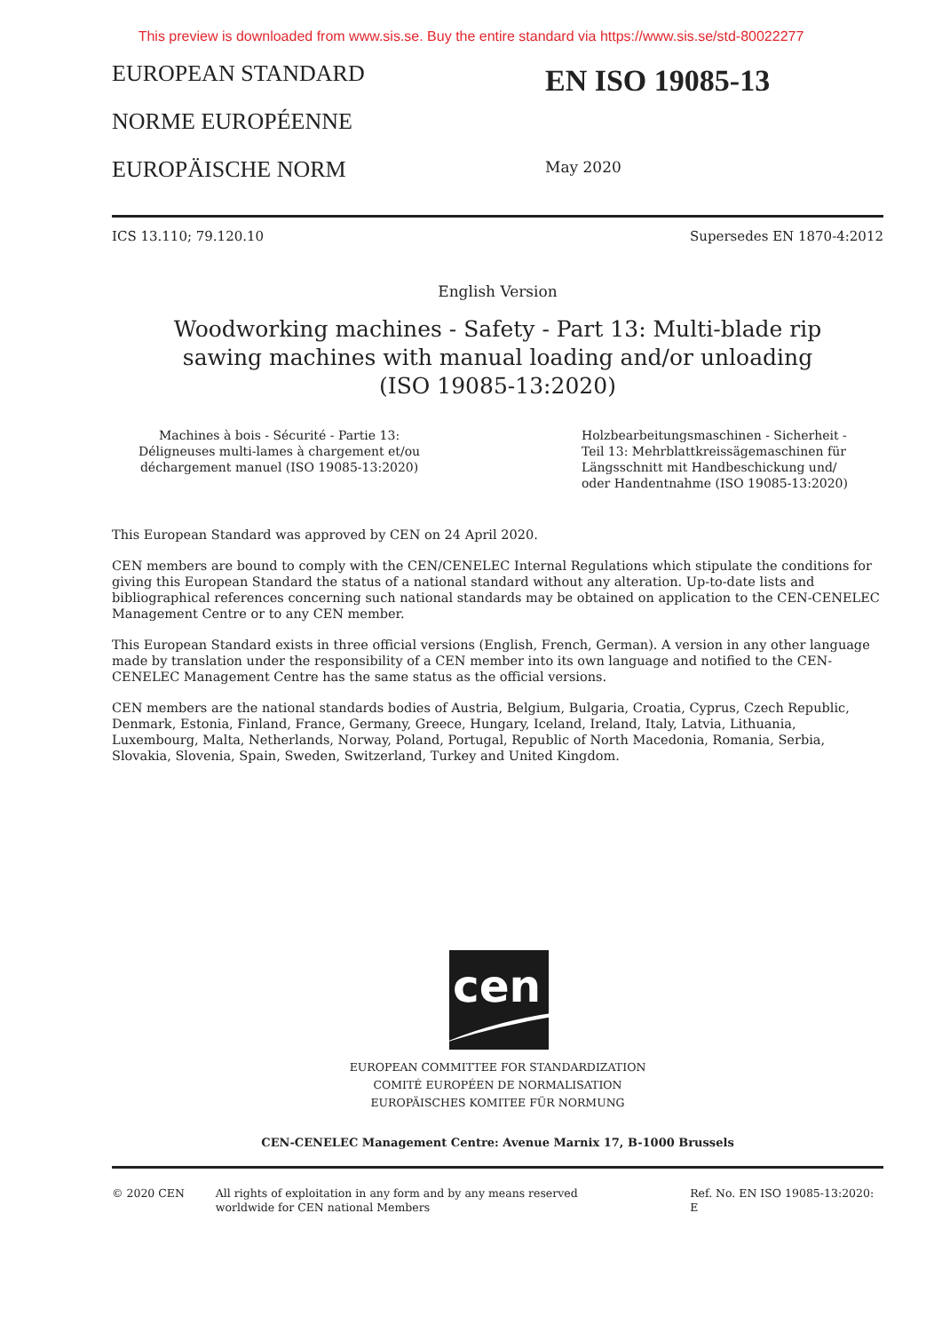This preview is downloaded from www.sis.se. Buy the entire standard via https://www.sis.se/std-80022277
EUROPEAN STANDARD
NORME EUROPÉENNE
EUROPÄISCHE NORM
EN ISO 19085-13
May 2020
ICS 13.110; 79.120.10 Supersedes EN 1870-4:2012
English Version
Woodworking machines - Safety - Part 13: Multi-blade rip
sawing machines with manual loading and/or unloading
(ISO 19085-13:2020)
Machines à bois - Sécurité - Partie 13:
Déligneuses multi-lames à chargement et/ou
déchargement manuel (ISO 19085-13:2020)
Holzbearbeitungsmaschinen - Sicherheit -
Teil 13: Mehrblattkreissägemaschinen für
Längsschnitt mit Handbeschickung und/
oder Handentnahme (ISO 19085-13:2020)
This European Standard was approved by CEN on 24 April 2020.
CEN members are bound to comply with the CEN/CENELEC Internal Regulations which stipulate the conditions for giving this European Standard the status of a national standard without any alteration. Up-to-date lists and bibliographical references concerning such national standards may be obtained on application to the CEN-CENELEC Management Centre or to any CEN member.
This European Standard exists in three official versions (English, French, German). A version in any other language made by translation under the responsibility of a CEN member into its own language and notified to the CEN-CENELEC Management Centre has the same status as the official versions.
CEN members are the national standards bodies of Austria, Belgium, Bulgaria, Croatia, Cyprus, Czech Republic, Denmark, Estonia, Finland, France, Germany, Greece, Hungary, Iceland, Ireland, Italy, Latvia, Lithuania, Luxembourg, Malta, Netherlands, Norway, Poland, Portugal, Republic of North Macedonia, Romania, Serbia, Slovakia, Slovenia, Spain, Sweden, Switzerland, Turkey and United Kingdom.
cen
EUROPEAN COMMITTEE FOR STANDARDIZATION
COMITÉ EUROPÉEN DE NORMALISATION
EUROPÄISCHES KOMITEE FÜR NORMUNG
CEN-CENELEC Management Centre: Avenue Marnix 17, B-1000 Brussels
© 2020 CEN All rights of exploitation in any form and by any means reserved
worldwide for CEN national Members Ref. No. EN ISO 19085-13:2020: E